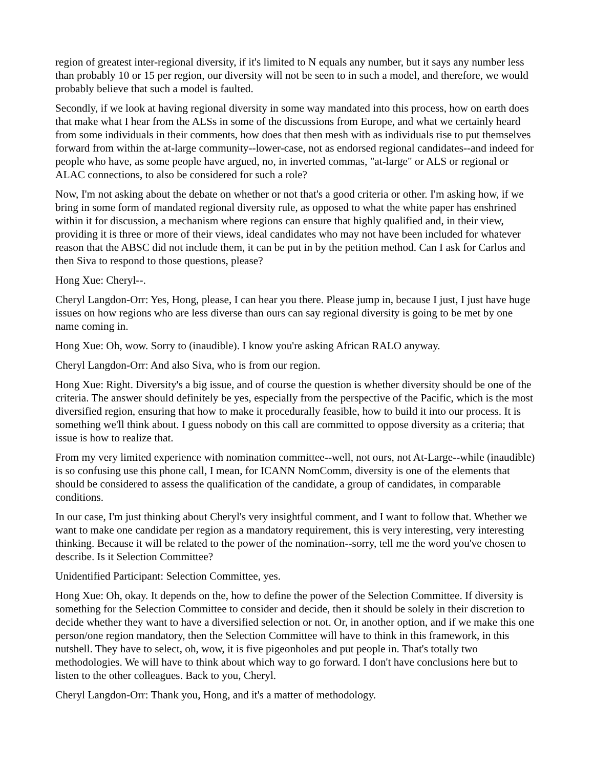region of greatest inter-regional diversity, if it's limited to N equals any number, but it says any number less than probably 10 or 15 per region, our diversity will not be seen to in such a model, and therefore, we would probably believe that such a model is faulted.
Secondly, if we look at having regional diversity in some way mandated into this process, how on earth does that make what I hear from the ALSs in some of the discussions from Europe, and what we certainly heard from some individuals in their comments, how does that then mesh with as individuals rise to put themselves forward from within the at-large community--lower-case, not as endorsed regional candidates--and indeed for people who have, as some people have argued, no, in inverted commas, "at-large" or ALS or regional or ALAC connections, to also be considered for such a role?
Now, I'm not asking about the debate on whether or not that's a good criteria or other. I'm asking how, if we bring in some form of mandated regional diversity rule, as opposed to what the white paper has enshrined within it for discussion, a mechanism where regions can ensure that highly qualified and, in their view, providing it is three or more of their views, ideal candidates who may not have been included for whatever reason that the ABSC did not include them, it can be put in by the petition method. Can I ask for Carlos and then Siva to respond to those questions, please?
Hong Xue: Cheryl--.
Cheryl Langdon-Orr: Yes, Hong, please, I can hear you there. Please jump in, because I just, I just have huge issues on how regions who are less diverse than ours can say regional diversity is going to be met by one name coming in.
Hong Xue: Oh, wow. Sorry to (inaudible). I know you're asking African RALO anyway.
Cheryl Langdon-Orr: And also Siva, who is from our region.
Hong Xue: Right. Diversity's a big issue, and of course the question is whether diversity should be one of the criteria. The answer should definitely be yes, especially from the perspective of the Pacific, which is the most diversified region, ensuring that how to make it procedurally feasible, how to build it into our process. It is something we'll think about. I guess nobody on this call are committed to oppose diversity as a criteria; that issue is how to realize that.
From my very limited experience with nomination committee--well, not ours, not At-Large--while (inaudible) is so confusing use this phone call, I mean, for ICANN NomComm, diversity is one of the elements that should be considered to assess the qualification of the candidate, a group of candidates, in comparable conditions.
In our case, I'm just thinking about Cheryl's very insightful comment, and I want to follow that. Whether we want to make one candidate per region as a mandatory requirement, this is very interesting, very interesting thinking. Because it will be related to the power of the nomination--sorry, tell me the word you've chosen to describe. Is it Selection Committee?
Unidentified Participant: Selection Committee, yes.
Hong Xue: Oh, okay. It depends on the, how to define the power of the Selection Committee. If diversity is something for the Selection Committee to consider and decide, then it should be solely in their discretion to decide whether they want to have a diversified selection or not. Or, in another option, and if we make this one person/one region mandatory, then the Selection Committee will have to think in this framework, in this nutshell. They have to select, oh, wow, it is five pigeonholes and put people in. That's totally two methodologies. We will have to think about which way to go forward. I don't have conclusions here but to listen to the other colleagues. Back to you, Cheryl.
Cheryl Langdon-Orr: Thank you, Hong, and it's a matter of methodology.